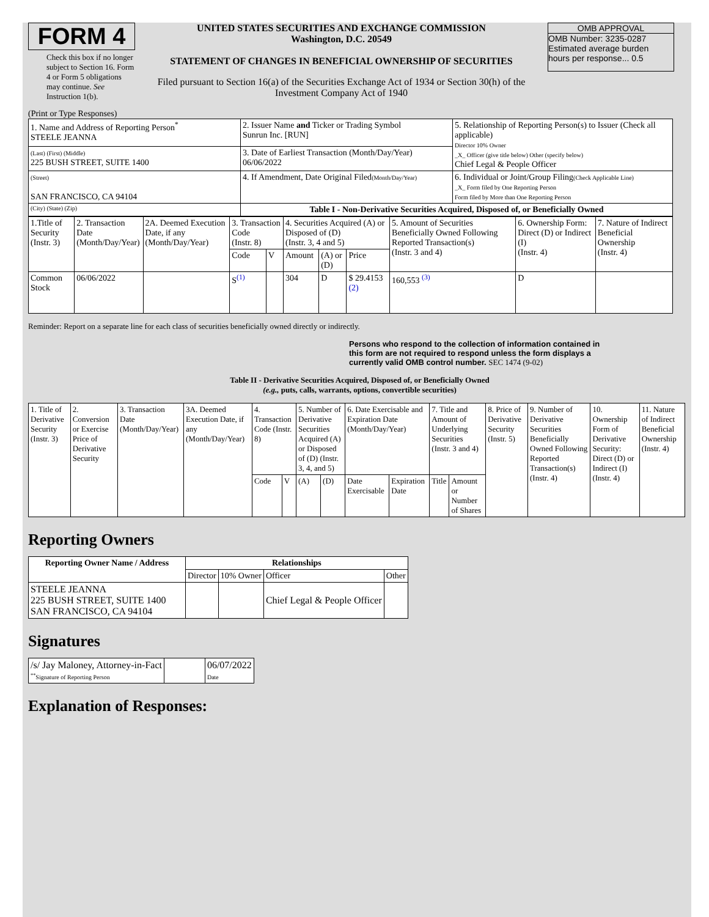FORM 4
Check this box if no longer subject to Section 16. Form 4 or Form 5 obligations may continue. See Instruction 1(b).
UNITED STATES SECURITIES AND EXCHANGE COMMISSION
Washington, D.C. 20549
STATEMENT OF CHANGES IN BENEFICIAL OWNERSHIP OF SECURITIES
Filed pursuant to Section 16(a) of the Securities Exchange Act of 1934 or Section 30(h) of the Investment Company Act of 1940
OMB APPROVAL
OMB Number: 3235-0287
Estimated average burden
hours per response... 0.5
(Print or Type Responses)
| 1. Name and Address of Reporting Person<sup>*</sup> STEELE JEANNA | 2. Issuer Name and Ticker or Trading Symbol Sunrun Inc. [RUN] | 5. Relationship of Reporting Person(s) to Issuer (Check all applicable) Director 10% Owner _X_ Officer (give title below) Other (specify below) Chief Legal & People Officer |
| (Last) (First) (Middle) 225 BUSH STREET, SUITE 1400 | 3. Date of Earliest Transaction (Month/Day/Year) 06/06/2022 | |
| (Street) SAN FRANCISCO, CA 94104 | 4. If Amendment, Date Original Filed (Month/Day/Year) | 6. Individual or Joint/Group Filing (Check Applicable Line) _X_ Form filed by One Reporting Person Form filed by More than One Reporting Person |
| (City) (State) (Zip) | Table I - Non-Derivative Securities Acquired, Disposed of, or Beneficially Owned | |
| 1.Title of Security (Instr. 3) | 2. Transaction Date (Month/Day/Year) | 2A. Deemed Execution Date, if any (Month/Day/Year) | 3. Transaction Code (Instr. 8) | | 4. Securities Acquired (A) or Disposed of (D) (Instr. 3, 4 and 5) | | | 5. Amount of Securities Beneficially Owned Following Reported Transaction(s) (Instr. 3 and 4) | 6. Ownership Form: Direct (D) or Indirect (I) (Instr. 4) | 7. Nature of Indirect Beneficial Ownership (Instr. 4) |
| | | | Code | V | Amount | (A) or (D) | Price | | | |
| Common Stock | 06/06/2022 | | S<sup>(1)</sup> | | 304 | D | $ 29.4153 (2) | 160,553 <sup>(3)</sup> | D | |
Reminder: Report on a separate line for each class of securities beneficially owned directly or indirectly.
Persons who respond to the collection of information contained in this form are not required to respond unless the form displays a currently valid OMB control number. SEC 1474 (9-02)
Table II - Derivative Securities Acquired, Disposed of, or Beneficially Owned
(e.g., puts, calls, warrants, options, convertible securities)
| 1. Title of Derivative Security (Instr. 3) | 2. Conversion or Exercise Price of Derivative Security | 3. Transaction Date (Month/Day/Year) | 3A. Deemed Execution Date, if any (Month/Day/Year) | 4. Transaction Code (Instr. 8) | | 5. Number of Derivative Securities Acquired (A) or Disposed of (D) (Instr. 3, 4, and 5) | | 6. Date Exercisable and Expiration Date (Month/Day/Year) | | 7. Title and Amount of Underlying Securities (Instr. 3 and 4) | | 8. Price of Derivative Security (Instr. 5) | 9. Number of Derivative Securities Beneficially Owned Following Reported Transaction(s) (Instr. 4) | 10. Ownership Form of Derivative Security: Direct (D) or Indirect (I) (Instr. 4) | 11. Nature of Indirect Beneficial Ownership (Instr. 4) |
| | | | | Code | V | (A) | (D) | Date Exercisable | Expiration Date | Title | Amount or Number of Shares | | | | |
Reporting Owners
| Reporting Owner Name / Address | Relationships | | | |
| --- | --- | --- | --- | --- |
| | Director | 10% Owner | Officer | Other |
| STEELE JEANNA 225 BUSH STREET, SUITE 1400 SAN FRANCISCO, CA 94104 | | | Chief Legal & People Officer | |
Signatures
| /s/ Jay Maloney, Attorney-in-Fact <sup>**</sup> Signature of Reporting Person | | 06/07/2022 Date |
Explanation of Responses: